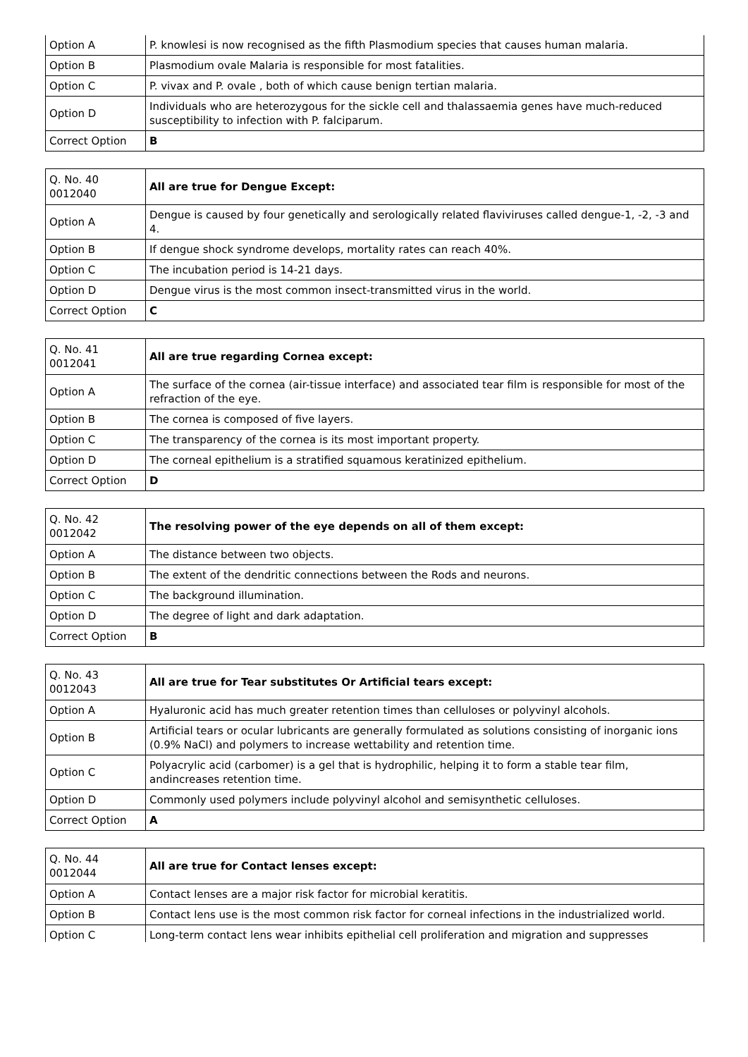| Option A | P. knowlesi is now recognised as the fifth Plasmodium species that causes human malaria. |
| Option B | Plasmodium ovale Malaria is responsible for most fatalities. |
| Option C | P. vivax and P. ovale , both of which cause benign tertian malaria. |
| Option D | Individuals who are heterozygous for the sickle cell and thalassaemia genes have much-reduced susceptibility to infection with P. falciparum. |
| Correct Option | B |
| Q. No. 40 0012040 | All are true for Dengue Except: |
| Option A | Dengue is caused by four genetically and serologically related flaviviruses called dengue-1, -2, -3 and 4. |
| Option B | If dengue shock syndrome develops, mortality rates can reach 40%. |
| Option C | The incubation period is 14-21 days. |
| Option D | Dengue virus is the most common insect-transmitted virus in the world. |
| Correct Option | C |
| Q. No. 41 0012041 | All are true regarding Cornea except: |
| Option A | The surface of the cornea (air-tissue interface) and associated tear film is responsible for most of the refraction of the eye. |
| Option B | The cornea is composed of five layers. |
| Option C | The transparency of the cornea is its most important property. |
| Option D | The corneal epithelium is a stratified squamous keratinized epithelium. |
| Correct Option | D |
| Q. No. 42 0012042 | The resolving power of the eye depends on all of them except: |
| Option A | The distance between two objects. |
| Option B | The extent of the dendritic connections between the Rods and neurons. |
| Option C | The background illumination. |
| Option D | The degree of light and dark adaptation. |
| Correct Option | B |
| Q. No. 43 0012043 | All are true for Tear substitutes Or Artificial tears except: |
| Option A | Hyaluronic acid has much greater retention times than celluloses or polyvinyl alcohols. |
| Option B | Artificial tears or ocular lubricants are generally formulated as solutions consisting of inorganic ions (0.9% NaCl) and polymers to increase wettability and retention time. |
| Option C | Polyacrylic acid (carbomer) is a gel that is hydrophilic, helping it to form a stable tear film, andincreases retention time. |
| Option D | Commonly used polymers include polyvinyl alcohol and semisynthetic celluloses. |
| Correct Option | A |
| Q. No. 44 0012044 | All are true for Contact lenses except: |
| Option A | Contact lenses are a major risk factor for microbial keratitis. |
| Option B | Contact lens use is the most common risk factor for corneal infections in the industrialized world. |
| Option C | Long-term contact lens wear inhibits epithelial cell proliferation and migration and suppresses |